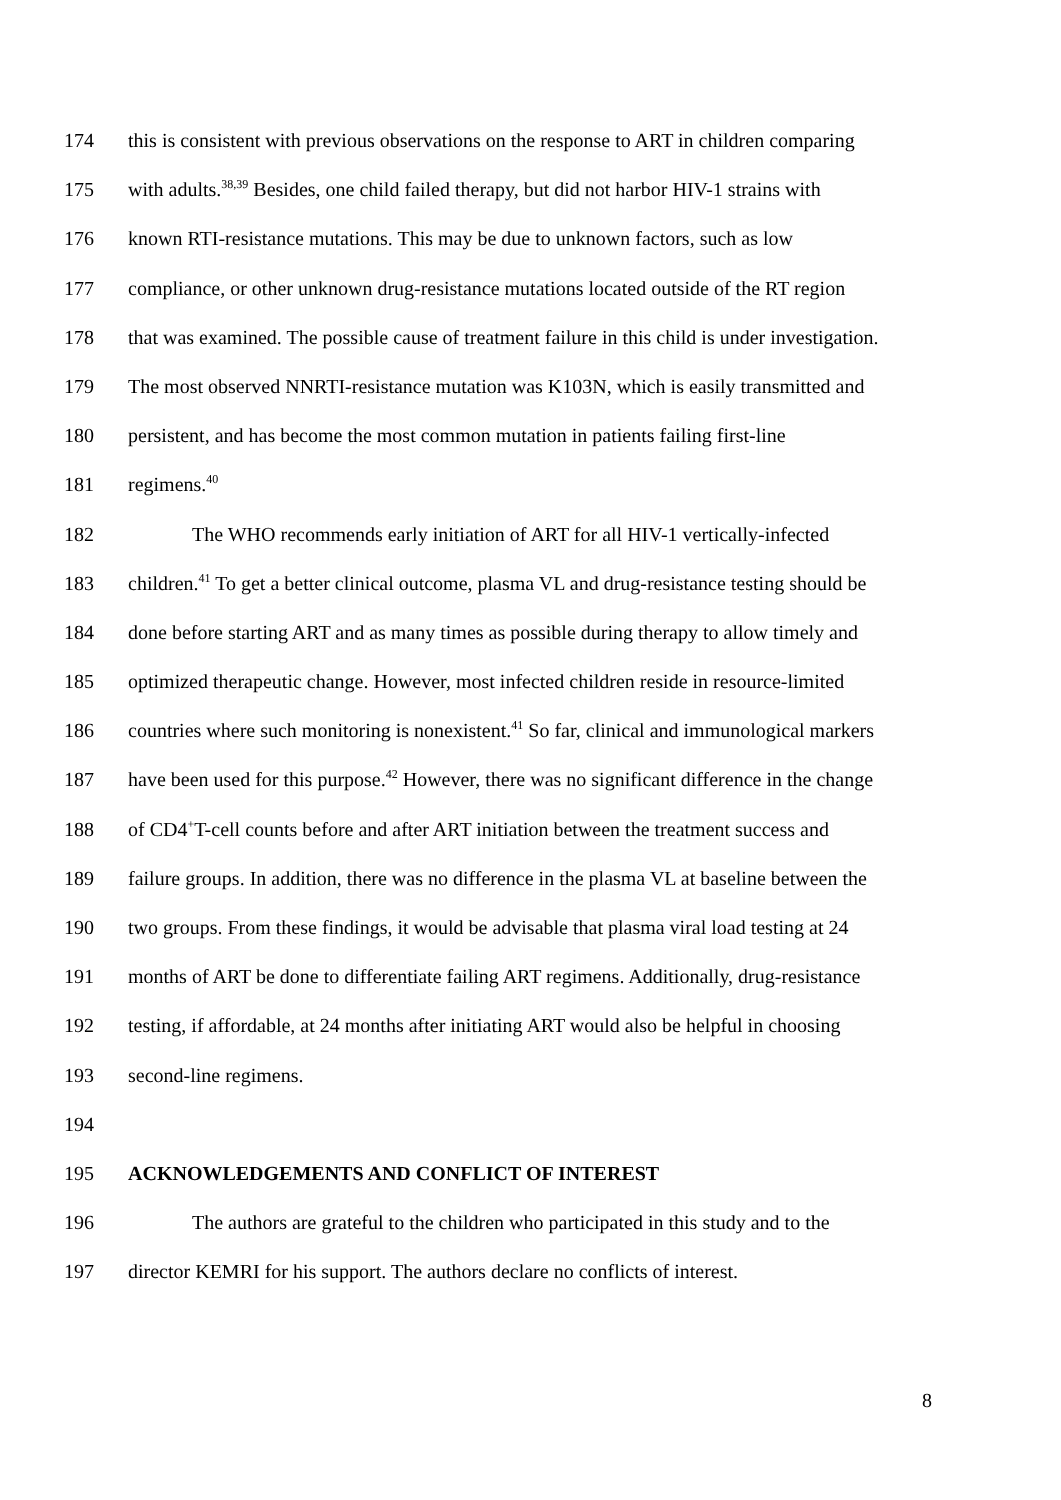174 this is consistent with previous observations on the response to ART in children comparing
175 with adults.<sup>38,39</sup> Besides, one child failed therapy, but did not harbor HIV-1 strains with
176 known RTI-resistance mutations. This may be due to unknown factors, such as low
177 compliance, or other unknown drug-resistance mutations located outside of the RT region
178 that was examined. The possible cause of treatment failure in this child is under investigation.
179 The most observed NNRTI-resistance mutation was K103N, which is easily transmitted and
180 persistent, and has become the most common mutation in patients failing first-line
181 regimens.<sup>40</sup>
182 The WHO recommends early initiation of ART for all HIV-1 vertically-infected
183 children.<sup>41</sup> To get a better clinical outcome, plasma VL and drug-resistance testing should be
184 done before starting ART and as many times as possible during therapy to allow timely and
185 optimized therapeutic change. However, most infected children reside in resource-limited
186 countries where such monitoring is nonexistent.<sup>41</sup> So far, clinical and immunological markers
187 have been used for this purpose.<sup>42</sup> However, there was no significant difference in the change
188 of CD4<sup>+</sup>T-cell counts before and after ART initiation between the treatment success and
189 failure groups. In addition, there was no difference in the plasma VL at baseline between the
190 two groups. From these findings, it would be advisable that plasma viral load testing at 24
191 months of ART be done to differentiate failing ART regimens. Additionally, drug-resistance
192 testing, if affordable, at 24 months after initiating ART would also be helpful in choosing
193 second-line regimens.
194
195 ACKNOWLEDGEMENTS AND CONFLICT OF INTEREST
196 The authors are grateful to the children who participated in this study and to the
197 director KEMRI for his support. The authors declare no conflicts of interest.
8